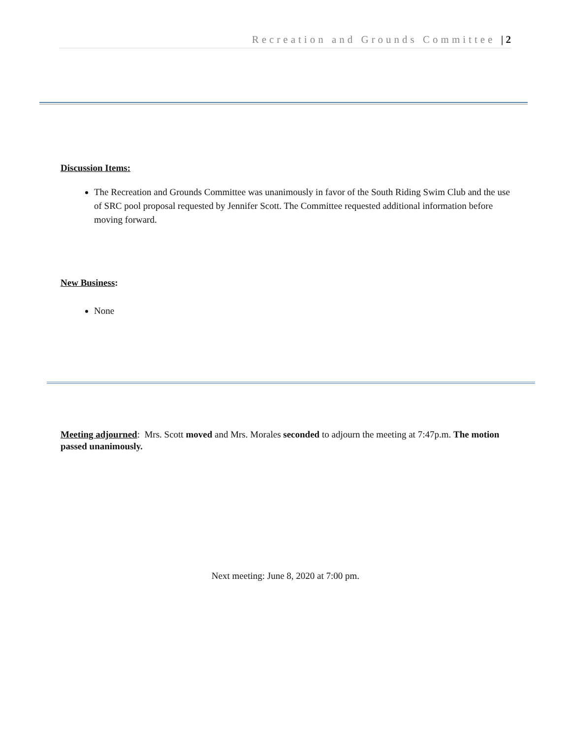Recreation and Grounds Committee | 2
Discussion Items:
The Recreation and Grounds Committee was unanimously in favor of the South Riding Swim Club and the use of SRC pool proposal requested by Jennifer Scott. The Committee requested additional information before moving forward.
New Business:
None
Meeting adjourned: Mrs. Scott moved and Mrs. Morales seconded to adjourn the meeting at 7:47p.m. The motion passed unanimously.
Next meeting: June 8, 2020 at 7:00 pm.